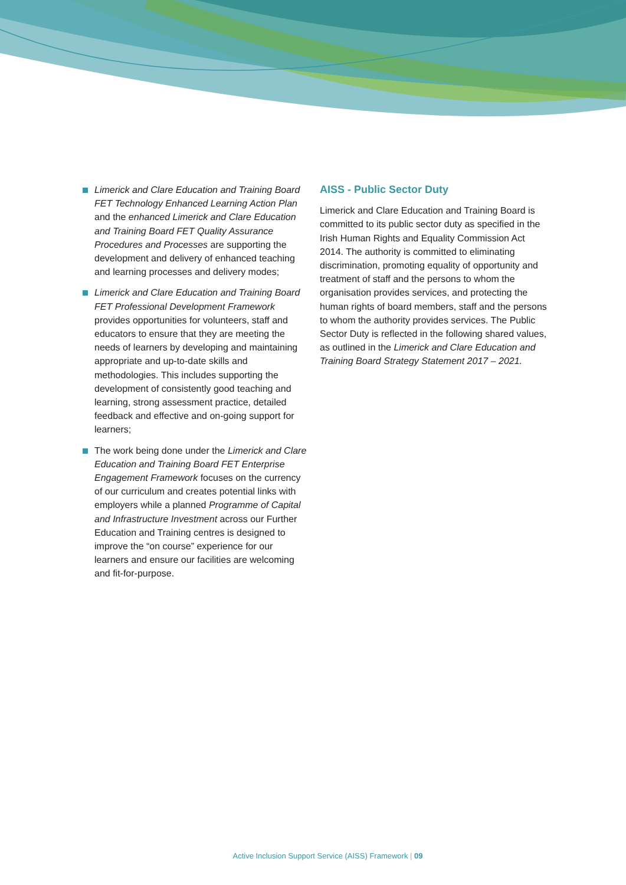Limerick and Clare Education and Training Board FET Technology Enhanced Learning Action Plan and the enhanced Limerick and Clare Education and Training Board FET Quality Assurance Procedures and Processes are supporting the development and delivery of enhanced teaching and learning processes and delivery modes;
Limerick and Clare Education and Training Board FET Professional Development Framework provides opportunities for volunteers, staff and educators to ensure that they are meeting the needs of learners by developing and maintaining appropriate and up-to-date skills and methodologies. This includes supporting the development of consistently good teaching and learning, strong assessment practice, detailed feedback and effective and on-going support for learners;
The work being done under the Limerick and Clare Education and Training Board FET Enterprise Engagement Framework focuses on the currency of our curriculum and creates potential links with employers while a planned Programme of Capital and Infrastructure Investment across our Further Education and Training centres is designed to improve the “on course” experience for our learners and ensure our facilities are welcoming and fit-for-purpose.
AISS - Public Sector Duty
Limerick and Clare Education and Training Board is committed to its public sector duty as specified in the Irish Human Rights and Equality Commission Act 2014. The authority is committed to eliminating discrimination, promoting equality of opportunity and treatment of staff and the persons to whom the organisation provides services, and protecting the human rights of board members, staff and the persons to whom the authority provides services. The Public Sector Duty is reflected in the following shared values, as outlined in the Limerick and Clare Education and Training Board Strategy Statement 2017 – 2021.
Active Inclusion Support Service (AISS) Framework | 09